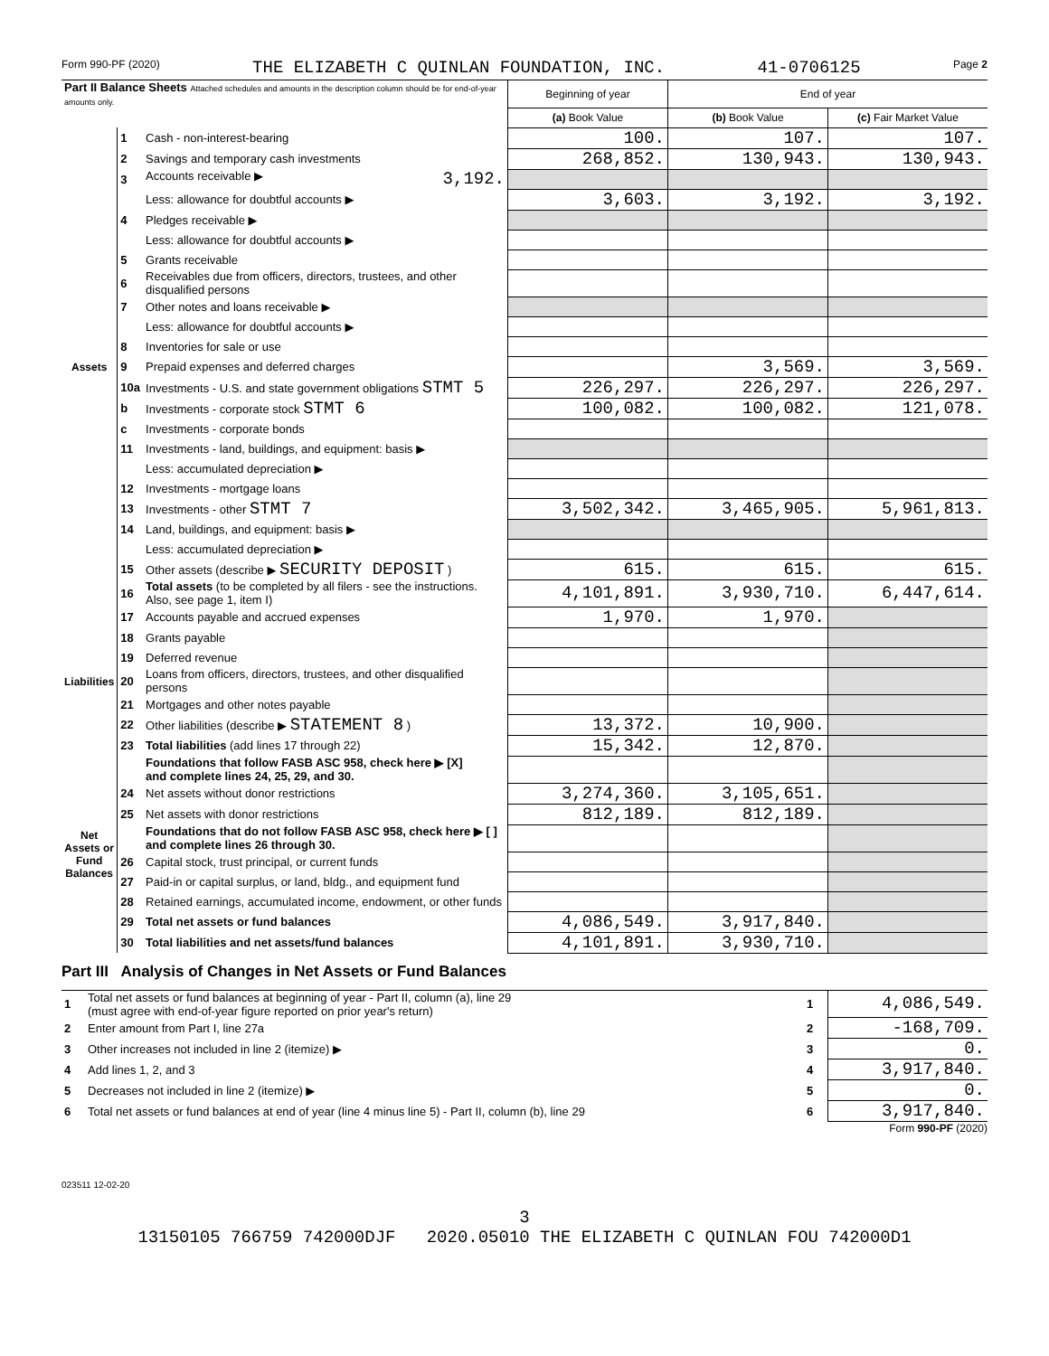Form 990-PF (2020) THE ELIZABETH C QUINLAN FOUNDATION, INC. 41-0706125 Page 2
| Part II Balance Sheets Attached schedules and amounts in the description column should be for end-of-year amounts only. | | | Beginning of year | End of year | |
| | | | (a) Book Value | (b) Book Value | (c) Fair Market Value |
| Assets | 1 | Cash - non-interest-bearing | 100. | 107. | 107. |
| | 2 | Savings and temporary cash investments | 268,852. | 130,943. | 130,943. |
| | 3 | Accounts receivable ▶ 3,192. | | | |
| | | Less: allowance for doubtful accounts ▶ | 3,603. | 3,192. | 3,192. |
| | 4 | Pledges receivable ▶ | | | |
| | | Less: allowance for doubtful accounts ▶ | | | |
| | 5 | Grants receivable | | | |
| | 6 | Receivables due from officers, directors, trustees, and other disqualified persons | | | |
| | 7 | Other notes and loans receivable ▶ | | | |
| | | Less: allowance for doubtful accounts ▶ | | | |
| | 8 | Inventories for sale or use | | | |
| | 9 | Prepaid expenses and deferred charges | | 3,569. | 3,569. |
| | 10a | Investments - U.S. and state government obligations STMT 5 | 226,297. | 226,297. | 226,297. |
| | b | Investments - corporate stock STMT 6 | 100,082. | 100,082. | 121,078. |
| | c | Investments - corporate bonds | | | |
| | 11 | Investments - land, buildings, and equipment: basis ▶ | | | |
| | | Less: accumulated depreciation ▶ | | | |
| | 12 | Investments - mortgage loans | | | |
| | 13 | Investments - other STMT 7 | 3,502,342. | 3,465,905. | 5,961,813. |
| | 14 | Land, buildings, and equipment: basis ▶ | | | |
| | | Less: accumulated depreciation ▶ | | | |
| | 15 | Other assets (describe ▶ SECURITY DEPOSIT ) | 615. | 615. | 615. |
| | 16 | Total assets (to be completed by all filers - see the instructions. Also, see page 1, item I) | 4,101,891. | 3,930,710. | 6,447,614. |
| Liabilities | 17 | Accounts payable and accrued expenses | 1,970. | 1,970. | |
| | 18 | Grants payable | | | |
| | 19 | Deferred revenue | | | |
| | 20 | Loans from officers, directors, trustees, and other disqualified persons | | | |
| | 21 | Mortgages and other notes payable | | | |
| | 22 | Other liabilities (describe ▶ STATEMENT 8 ) | 13,372. | 10,900. | |
| | 23 | Total liabilities (add lines 17 through 22) | 15,342. | 12,870. | |
| Net Assets or Fund Balances | | Foundations that follow FASB ASC 958, check here ▶ [X] and complete lines 24, 25, 29, and 30. | | | |
| | 24 | Net assets without donor restrictions | 3,274,360. | 3,105,651. | |
| | 25 | Net assets with donor restrictions | 812,189. | 812,189. | |
| | | Foundations that do not follow FASB ASC 958, check here ▶ [ ] and complete lines 26 through 30. | | | |
| | 26 | Capital stock, trust principal, or current funds | | | |
| | 27 | Paid-in or capital surplus, or land, bldg., and equipment fund | | | |
| | 28 | Retained earnings, accumulated income, endowment, or other funds | | | |
| | 29 | Total net assets or fund balances | 4,086,549. | 3,917,840. | |
| | 30 | Total liabilities and net assets/fund balances | 4,101,891. | 3,930,710. | |
Part III Analysis of Changes in Net Assets or Fund Balances
| 1 | Total net assets or fund balances at beginning of year - Part II, column (a), line 29 (must agree with end-of-year figure reported on prior year's return) | 1 | 4,086,549. |
| 2 | Enter amount from Part I, line 27a | 2 | -168,709. |
| 3 | Other increases not included in line 2 (itemize) ▶ | 3 | 0. |
| 4 | Add lines 1, 2, and 3 | 4 | 3,917,840. |
| 5 | Decreases not included in line 2 (itemize) ▶ | 5 | 0. |
| 6 | Total net assets or fund balances at end of year (line 4 minus line 5) - Part II, column (b), line 29 | 6 | 3,917,840. |
Form 990-PF (2020)
023511 12-02-20
3
13150105 766759 742000DJF 2020.05010 THE ELIZABETH C QUINLAN FOU 742000D1